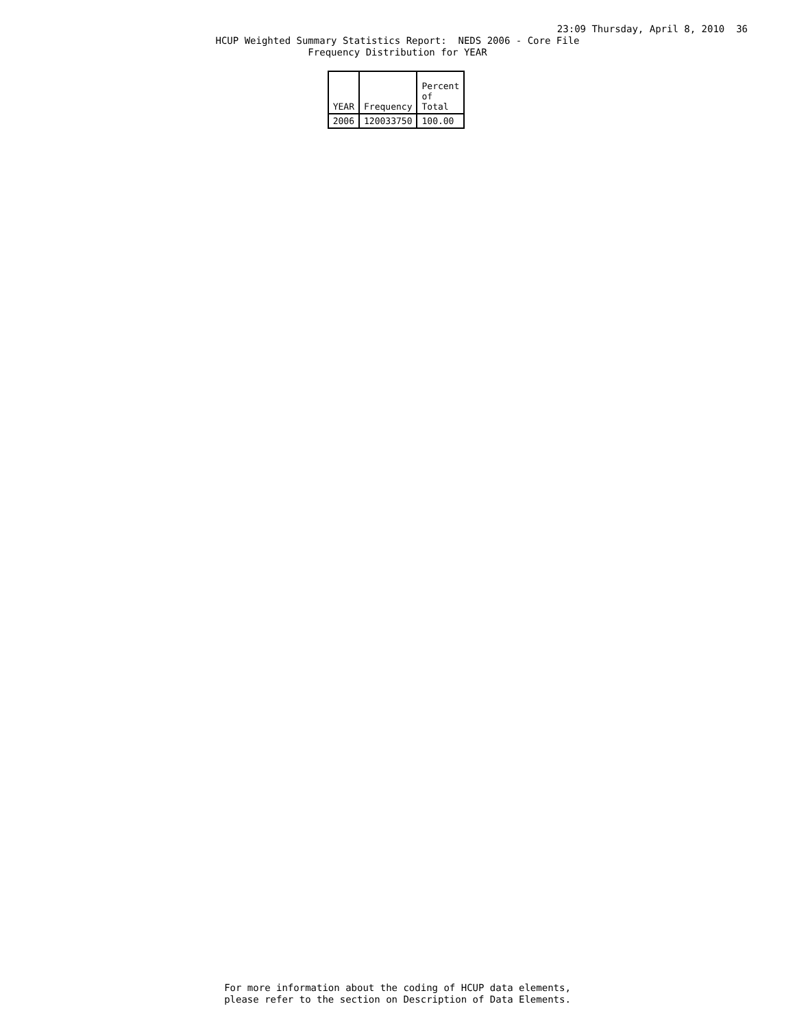23:09 Thursday, April 8, 2010 36
HCUP Weighted Summary Statistics Report: NEDS 2006 - Core File Frequency Distribution for YEAR
| YEAR | Frequency | Percent of Total |
| --- | --- | --- |
| 2006 | 120033750 | 100.00 |
For more information about the coding of HCUP data elements, please refer to the section on Description of Data Elements.